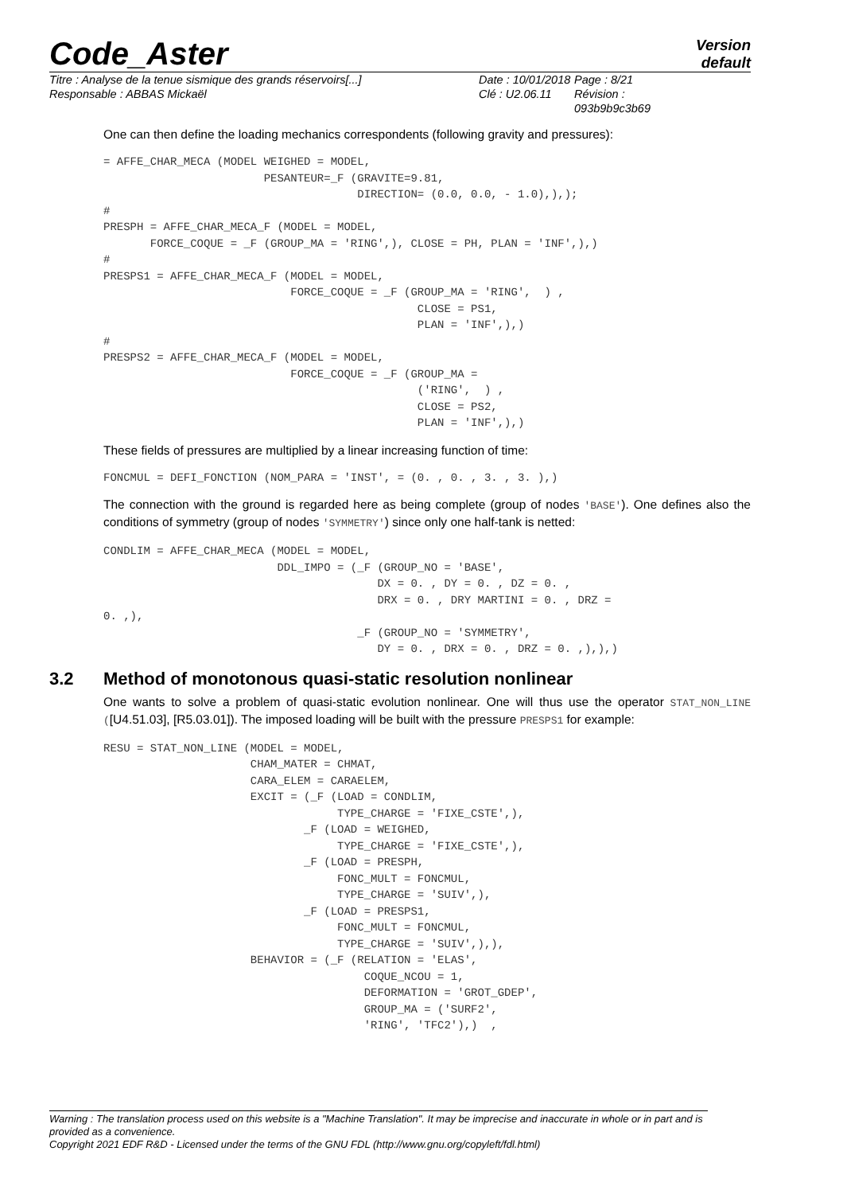Code_Aster
Version
default
Titre : Analyse de la tenue sismique des grands réservoirs[...]
Responsable : ABBAS Mickaël
Date : 10/01/2018
Clé : U2.06.11
Page : 8/21
Révision :
093b9b9c3b69
One can then define the loading mechanics correspondents (following gravity and pressures):
= AFFE_CHAR_MECA (MODEL WEIGHED = MODEL,
                        PESANTEUR=_F (GRAVITE=9.81,
                                      DIRECTION= (0.0, 0.0, - 1.0),),);
#
PRESPH = AFFE_CHAR_MECA_F (MODEL = MODEL,
       FORCE_COQUE = _F (GROUP_MA = 'RING',), CLOSE = PH, PLAN = 'INF',),)
#
PRESPS1 = AFFE_CHAR_MECA_F (MODEL = MODEL,
                            FORCE_COQUE = _F (GROUP_MA = 'RING',  ) ,
                                               CLOSE = PS1,
                                               PLAN = 'INF',),)
#
PRESPS2 = AFFE_CHAR_MECA_F (MODEL = MODEL,
                            FORCE_COQUE = _F (GROUP_MA =
                                               ('RING',  ) ,
                                               CLOSE = PS2,
                                               PLAN = 'INF',),)
These fields of pressures are multiplied by a linear increasing function of time:
FONCMUL = DEFI_FONCTION (NOM_PARA = 'INST', = (0. , 0. , 3. , 3. ),)
The connection with the ground is regarded here as being complete (group of nodes 'BASE'). One defines also the conditions of symmetry (group of nodes 'SYMMETRY') since only one half-tank is netted:
CONDLIM = AFFE_CHAR_MECA (MODEL = MODEL,
                          DDL_IMPO = (_F (GROUP_NO = 'BASE',
                                         DX = 0. , DY = 0. , DZ = 0. ,
                                         DRX = 0. , DRY MARTINI = 0. , DRZ =
0. ,),
                                      _F (GROUP_NO = 'SYMMETRY',
                                         DY = 0. , DRX = 0. , DRZ = 0. ,),),)
3.2 Method of monotonous quasi-static resolution nonlinear
One wants to solve a problem of quasi-static evolution nonlinear. One will thus use the operator STAT_NON_LINE ([U4.51.03], [R5.03.01]). The imposed loading will be built with the pressure PRESPS1 for example:
RESU = STAT_NON_LINE (MODEL = MODEL,
                      CHAM_MATER = CHMAT,
                      CARA_ELEM = CARAELEM,
                      EXCIT = (_F (LOAD = CONDLIM,
                                   TYPE_CHARGE = 'FIXE_CSTE',),
                              _F (LOAD = WEIGHED,
                                   TYPE_CHARGE = 'FIXE_CSTE',),
                              _F (LOAD = PRESPH,
                                   FONC_MULT = FONCMUL,
                                   TYPE_CHARGE = 'SUIV',),
                              _F (LOAD = PRESPS1,
                                   FONC_MULT = FONCMUL,
                                   TYPE_CHARGE = 'SUIV',),),
                      BEHAVIOR = (_F (RELATION = 'ELAS',
                                       COQUE_NCOU = 1,
                                       DEFORMATION = 'GROT_GDEP',
                                       GROUP_MA = ('SURF2',
                                       'RING', 'TFC2'),)  ,
Warning : The translation process used on this website is a "Machine Translation". It may be imprecise and inaccurate in whole or in part and is provided as a convenience.
Copyright 2021 EDF R&D - Licensed under the terms of the GNU FDL (http://www.gnu.org/copyleft/fdl.html)